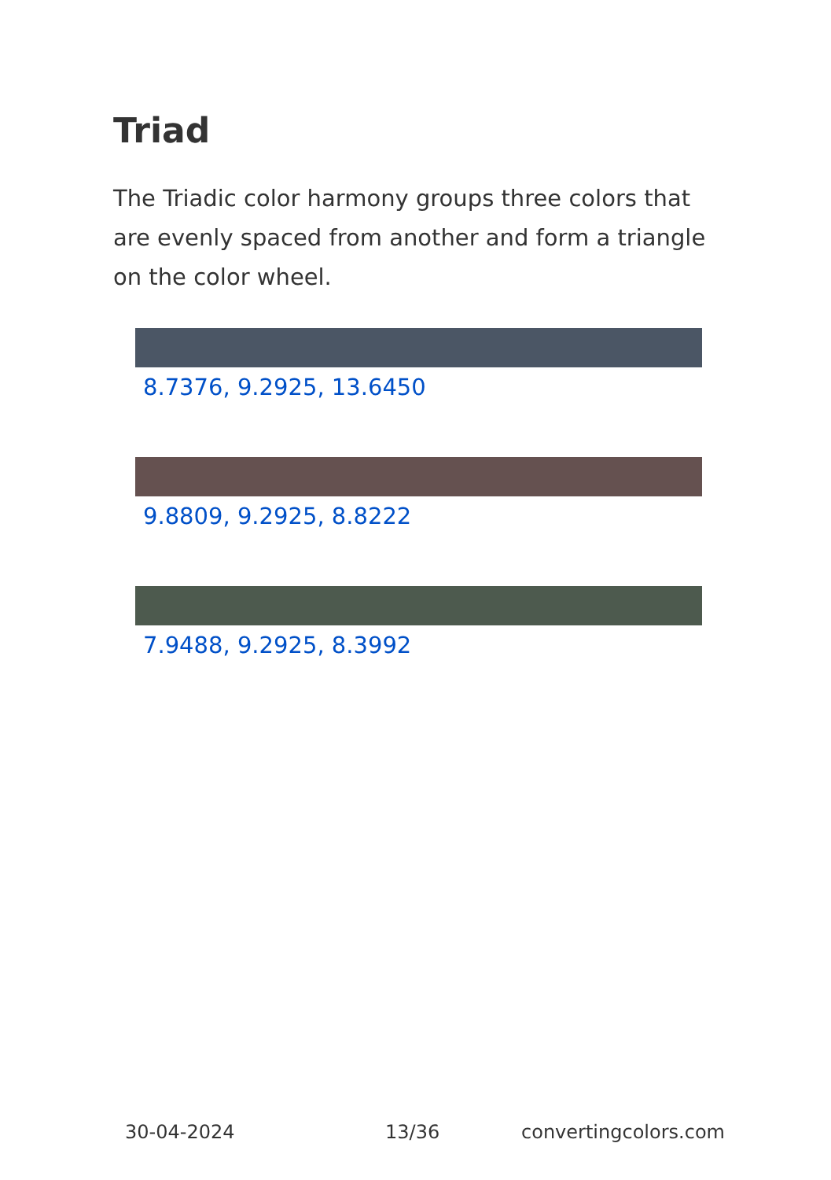Triad
The Triadic color harmony groups three colors that are evenly spaced from another and form a triangle on the color wheel.
8.7376, 9.2925, 13.6450
9.8809, 9.2925, 8.8222
7.9488, 9.2925, 8.3992
30-04-2024 13/36 convertingcolors.com